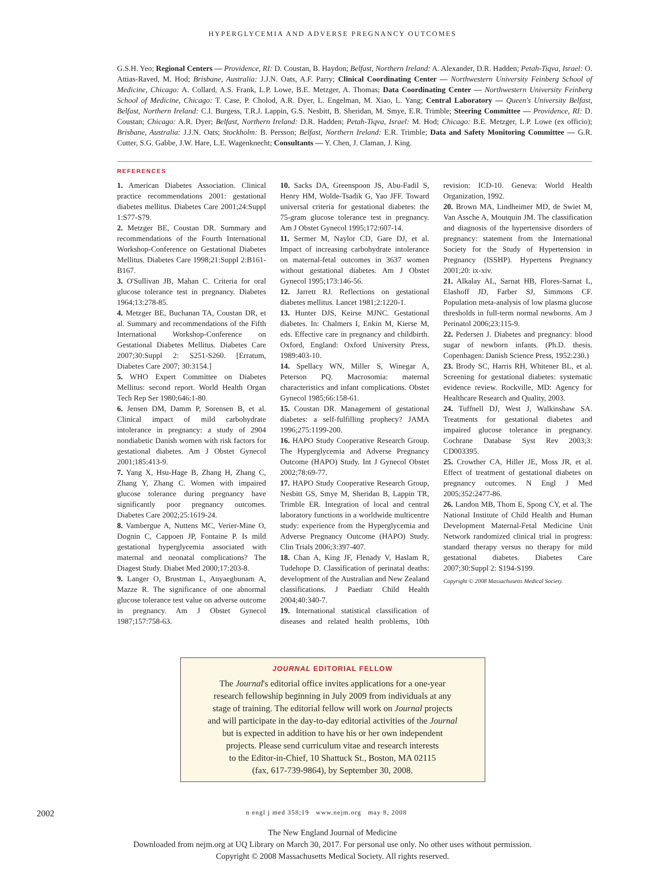HYPERGLYCEMIA AND ADVERSE PREGNANCY OUTCOMES
G.S.H. Yeo; Regional Centers — Providence, RI: D. Coustan, B. Haydon; Belfast, Northern Ireland: A. Alexander, D.R. Hadden; Petah-Tiqva, Israel: O. Attias-Raved, M. Hod; Brisbane, Australia: J.J.N. Oats, A.F. Parry; Clinical Coordinating Center — Northwestern University Feinberg School of Medicine, Chicago: A. Collard, A.S. Frank, L.P. Lowe, B.E. Metzger, A. Thomas; Data Coordinating Center — Northwestern University Feinberg School of Medicine, Chicago: T. Case, P. Cholod, A.R. Dyer, L. Engelman, M. Xiao, L. Yang; Central Laboratory — Queen's University Belfast, Belfast, Northern Ireland: C.I. Burgess, T.R.J. Lappin, G.S. Nesbitt, B. Sheridan, M. Smye, E.R. Trimble; Steering Committee — Providence, RI: D. Coustan; Chicago: A.R. Dyer; Belfast, Northern Ireland: D.R. Hadden; Petah-Tiqva, Israel: M. Hod; Chicago: B.E. Metzger, L.P. Lowe (ex officio); Brisbane, Australia: J.J.N. Oats; Stockholm: B. Persson; Belfast, Northern Ireland: E.R. Trimble; Data and Safety Monitoring Committee — G.R. Cutter, S.G. Gabbe, J.W. Hare, L.E. Wagenknecht; Consultants — Y. Chen, J. Claman, J. King.
REFERENCES
1. American Diabetes Association. Clinical practice recommendations 2001: gestational diabetes mellitus. Diabetes Care 2001;24:Suppl 1:S77-S79.
2. Metzger BE, Coustan DR. Summary and recommendations of the Fourth International Workshop-Conference on Gestational Diabetes Mellitus. Diabetes Care 1998;21:Suppl 2:B161-B167.
3. O'Sullivan JB, Mahan C. Criteria for oral glucose tolerance test in pregnancy. Diabetes 1964;13:278-85.
4. Metzger BE, Buchanan TA, Coustan DR, et al. Summary and recommendations of the Fifth International Workshop-Conference on Gestational Diabetes Mellitus. Diabetes Care 2007;30:Suppl 2: S251-S260. [Erratum, Diabetes Care 2007; 30:3154.]
5. WHO Expert Committee on Diabetes Mellitus: second report. World Health Organ Tech Rep Ser 1980;646:1-80.
6. Jensen DM, Damm P, Sorensen B, et al. Clinical impact of mild carbohydrate intolerance in pregnancy: a study of 2904 nondiabetic Danish women with risk factors for gestational diabetes. Am J Obstet Gynecol 2001;185:413-9.
7. Yang X, Hsu-Hage B, Zhang H, Zhang C, Zhang Y, Zhang C. Women with impaired glucose tolerance during pregnancy have significantly poor pregnancy outcomes. Diabetes Care 2002;25:1619-24.
8. Vambergue A, Nuttens MC, Verier-Mine O, Dognin C, Cappoen JP, Fontaine P. Is mild gestational hyperglycemia associated with maternal and neonatal complications? The Diagest Study. Diabet Med 2000;17:203-8.
9. Langer O, Brustman L, Anyaegbunam A, Mazze R. The significance of one abnormal glucose tolerance test value on adverse outcome in pregnancy. Am J Obstet Gynecol 1987;157:758-63.
10. Sacks DA, Greenspoon JS, Abu-Fadil S, Henry HM, Wolde-Tsadik G, Yao JFF. Toward universal criteria for gestational diabetes: the 75-gram glucose tolerance test in pregnancy. Am J Obstet Gynecol 1995;172:607-14.
11. Sermer M, Naylor CD, Gare DJ, et al. Impact of increasing carbohydrate intolerance on maternal-fetal outcomes in 3637 women without gestational diabetes. Am J Obstet Gynecol 1995;173:146-56.
12. Jarrett RJ. Reflections on gestational diabetes mellitus. Lancet 1981;2:1220-1.
13. Hunter DJS, Keirse MJNC. Gestational diabetes. In: Chalmers I, Enkin M, Kierse M, eds. Effective care in pregnancy and childbirth. Oxford, England: Oxford University Press, 1989:403-10.
14. Spellacy WN, Miller S, Winegar A, Peterson PQ. Macrosomia: maternal characteristics and infant complications. Obstet Gynecol 1985;66:158-61.
15. Coustan DR. Management of gestational diabetes: a self-fulfilling prophecy? JAMA 1996;275:1199-200.
16. HAPO Study Cooperative Research Group. The Hyperglycemia and Adverse Pregnancy Outcome (HAPO) Study. Int J Gynecol Obstet 2002;78:69-77.
17. HAPO Study Cooperative Research Group, Nesbitt GS, Smye M, Sheridan B, Lappin TR, Trimble ER. Integration of local and central laboratory functions in a worldwide multicentre study: experience from the Hyperglycemia and Adverse Pregnancy Outcome (HAPO) Study. Clin Trials 2006;3:397-407.
18. Chan A, King JF, Flenady V, Haslam R, Tudehope D. Classification of perinatal deaths: development of the Australian and New Zealand classifications. J Paediatr Child Health 2004;40:340-7.
19. International statistical classification of diseases and related health problems, 10th revision: ICD-10. Geneva: World Health Organization, 1992.
20. Brown MA, Lindheimer MD, de Swiet M, Van Assche A, Moutquin JM. The classification and diagnosis of the hypertensive disorders of pregnancy: statement from the International Society for the Study of Hypertension in Pregnancy (ISSHP). Hypertens Pregnancy 2001;20: ix-xiv.
21. Alkalay AL, Sarnat HB, Flores-Sarnat L, Elashoff JD, Farber SJ, Simmons CF. Population meta-analysis of low plasma glucose thresholds in full-term normal newborns. Am J Perinatol 2006;23:115-9.
22. Pedersen J. Diabetes and pregnancy: blood sugar of newborn infants. (Ph.D. thesis. Copenhagen: Danish Science Press, 1952:230.)
23. Brody SC, Harris RH, Whitener BL, et al. Screening for gestational diabetes: systematic evidence review. Rockville, MD: Agency for Healthcare Research and Quality, 2003.
24. Tuffnell DJ, West J, Walkinshaw SA. Treatments for gestational diabetes and impaired glucose tolerance in pregnancy. Cochrane Database Syst Rev 2003;3: CD003395.
25. Crowther CA, Hiller JE, Moss JR, et al. Effect of treatment of gestational diabetes on pregnancy outcomes. N Engl J Med 2005;352:2477-86.
26. Landon MB, Thom E, Spong CY, et al. The National Institute of Child Health and Human Development Maternal-Fetal Medicine Unit Network randomized clinical trial in progress: standard therapy versus no therapy for mild gestational diabetes. Diabetes Care 2007;30:Suppl 2: S194-S199.
Copyright © 2008 Massachusetts Medical Society.
JOURNAL EDITORIAL FELLOW
The Journal's editorial office invites applications for a one-year
research fellowship beginning in July 2009 from individuals at any
stage of training. The editorial fellow will work on Journal projects
and will participate in the day-to-day editorial activities of the Journal
but is expected in addition to have his or her own independent
projects. Please send curriculum vitae and research interests
to the Editor-in-Chief, 10 Shattuck St., Boston, MA 02115
(fax, 617-739-9864), by September 30, 2008.
2002 n engl j med 358;19 www.nejm.org may 8, 2008
The New England Journal of Medicine
Downloaded from nejm.org at UQ Library on March 30, 2017. For personal use only. No other uses without permission.
Copyright © 2008 Massachusetts Medical Society. All rights reserved.